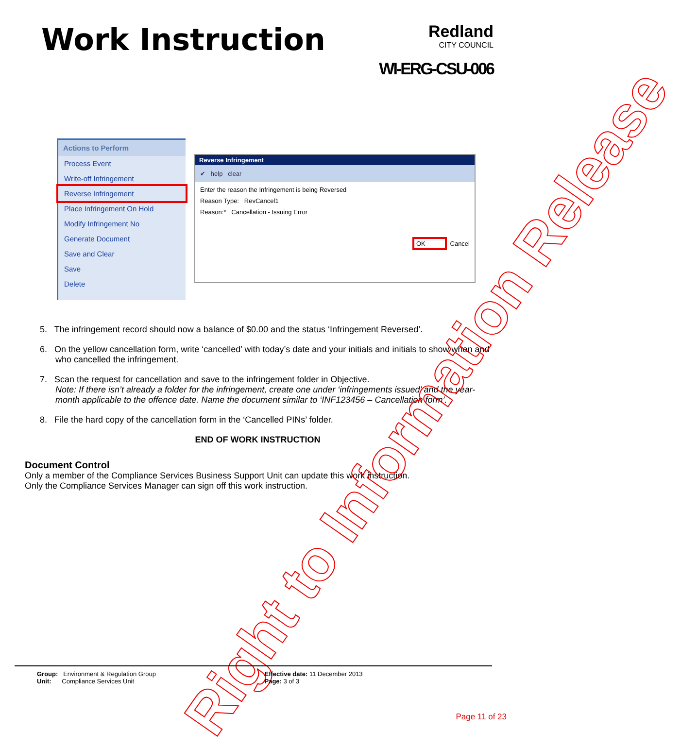Work Instruction
Redland
CITY COUNCIL
WI-ERG-CSU-006
Actions to Perform
Process Event
Write-off Infringement
Reverse Infringement
Place Infringement On Hold
Modify Infringement No
Generate Document
Save and Clear
Save
Delete
Reverse Infringement
✔ help clear
Enter the reason the Infringement is being Reversed
Reason Type: RevCancel1
Reason:* Cancellation - Issuing Error
OK Cancel
5. The infringement record should now a balance of $0.00 and the status ‘Infringement Reversed’.
6. On the yellow cancellation form, write ‘cancelled’ with today’s date and your initials and initials to show when and who cancelled the infringement.
7. Scan the request for cancellation and save to the infringement folder in Objective.
Note: If there isn’t already a folder for the infringement, create one under ‘infringements issued’ and the year-month applicable to the offence date. Name the document similar to ‘INF123456 – Cancellation form’.
8. File the hard copy of the cancellation form in the ‘Cancelled PINs’ folder.
END OF WORK INSTRUCTION
Document Control
Only a member of the Compliance Services Business Support Unit can update this work instruction.
Only the Compliance Services Manager can sign off this work instruction.
Right to Information Release
Group: Environment & Regulation Group
Unit: Compliance Services Unit
Effective date: 11 December 2013
Page: 3 of 3
Page 11 of 23